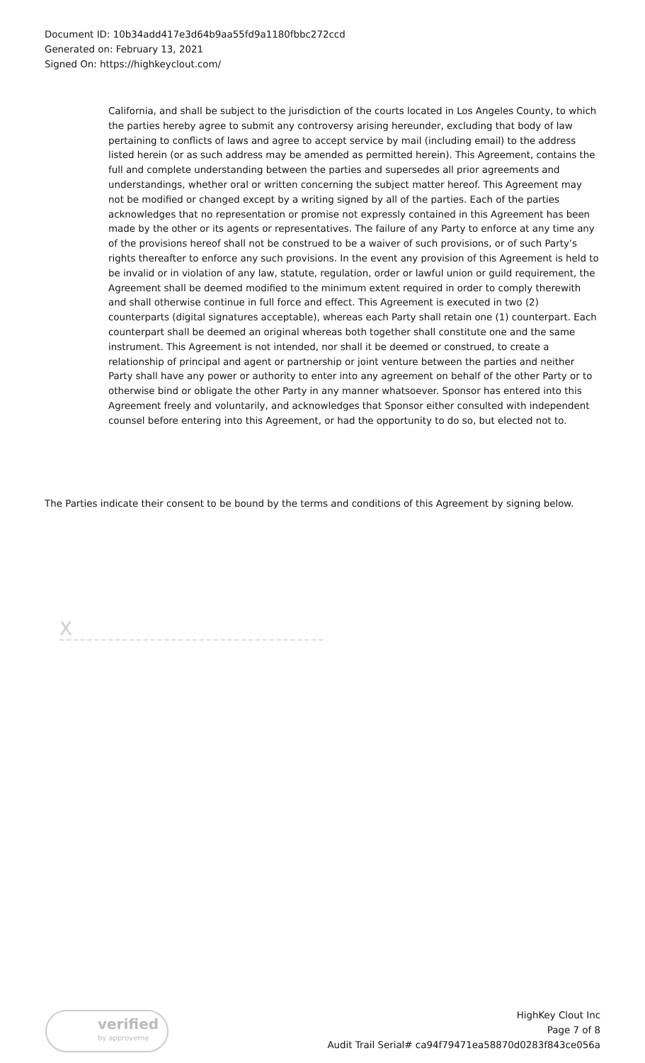Document ID: 10b34add417e3d64b9aa55fd9a1180fbbc272ccd
Generated on: February 13, 2021
Signed On: https://highkeyclout.com/
California, and shall be subject to the jurisdiction of the courts located in Los Angeles County, to which the parties hereby agree to submit any controversy arising hereunder, excluding that body of law pertaining to conflicts of laws and agree to accept service by mail (including email) to the address listed herein (or as such address may be amended as permitted herein). This Agreement, contains the full and complete understanding between the parties and supersedes all prior agreements and understandings, whether oral or written concerning the subject matter hereof. This Agreement may not be modified or changed except by a writing signed by all of the parties. Each of the parties acknowledges that no representation or promise not expressly contained in this Agreement has been made by the other or its agents or representatives. The failure of any Party to enforce at any time any of the provisions hereof shall not be construed to be a waiver of such provisions, or of such Party’s rights thereafter to enforce any such provisions. In the event any provision of this Agreement is held to be invalid or in violation of any law, statute, regulation, order or lawful union or guild requirement, the Agreement shall be deemed modified to the minimum extent required in order to comply therewith and shall otherwise continue in full force and effect. This Agreement is executed in two (2) counterparts (digital signatures acceptable), whereas each Party shall retain one (1) counterpart. Each counterpart shall be deemed an original whereas both together shall constitute one and the same instrument. This Agreement is not intended, nor shall it be deemed or construed, to create a relationship of principal and agent or partnership or joint venture between the parties and neither Party shall have any power or authority to enter into any agreement on behalf of the other Party or to otherwise bind or obligate the other Party in any manner whatsoever. Sponsor has entered into this Agreement freely and voluntarily, and acknowledges that Sponsor either consulted with independent counsel before entering into this Agreement, or had the opportunity to do so, but elected not to.
The Parties indicate their consent to be bound by the terms and conditions of this Agreement by signing below.
X
verified
by approveme
HighKey Clout Inc
Page 7 of 8
Audit Trail Serial# ca94f79471ea58870d0283f843ce056a